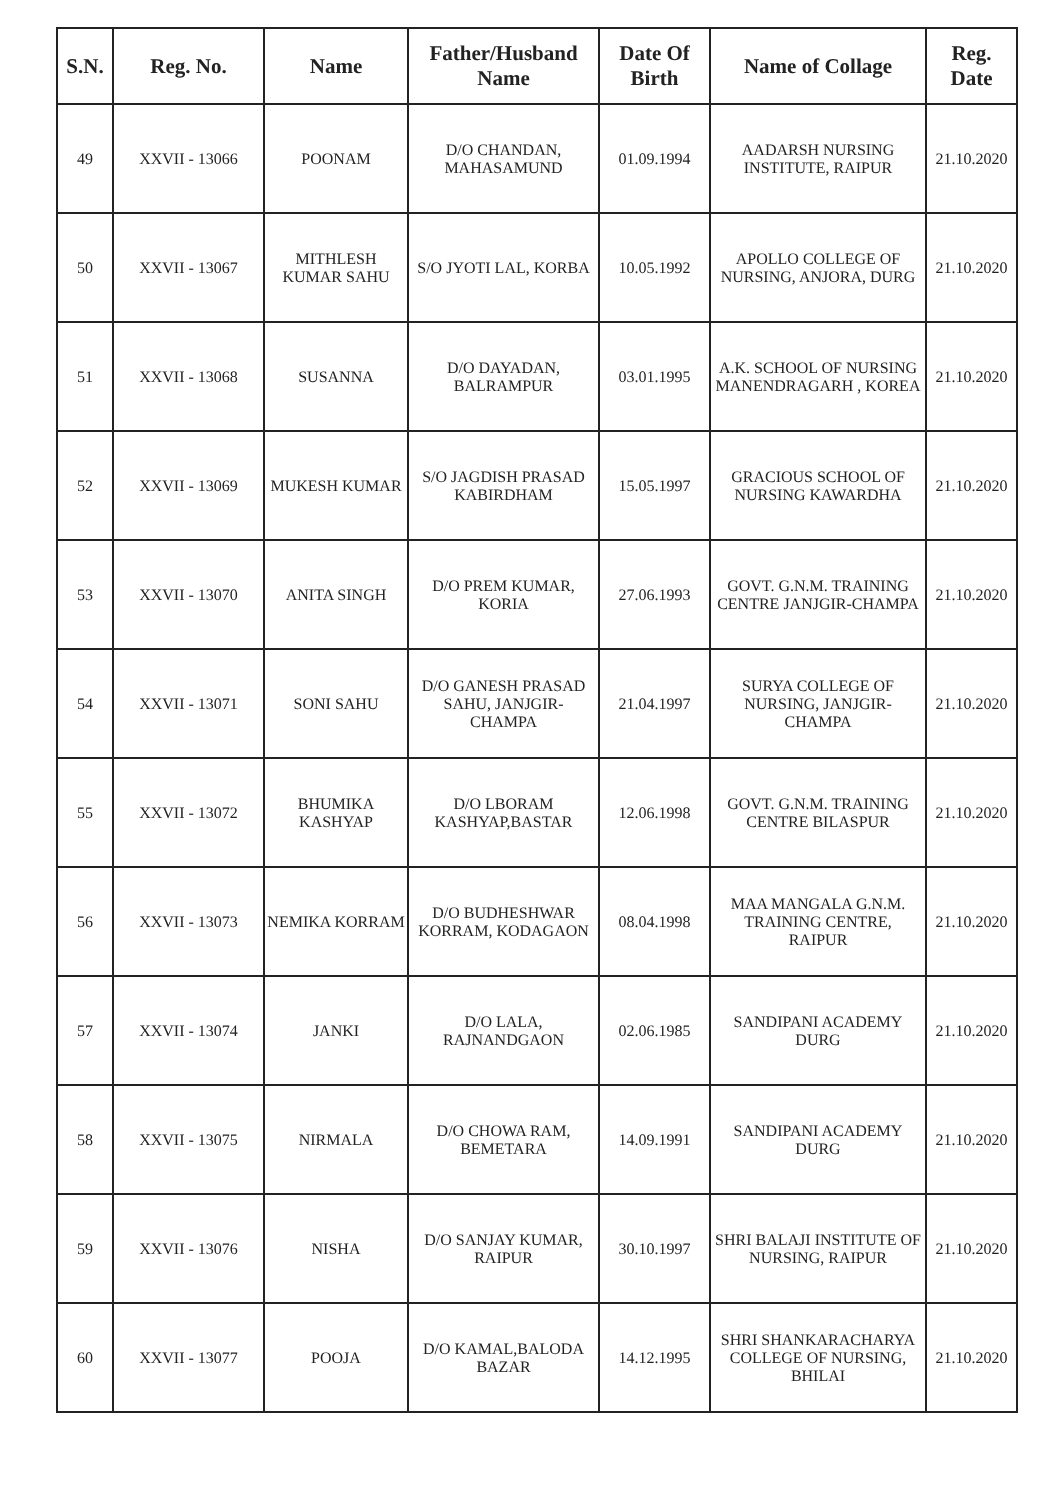| S.N. | Reg. No. | Name | Father/Husband Name | Date Of Birth | Name of Collage | Reg. Date |
| --- | --- | --- | --- | --- | --- | --- |
| 49 | XXVII - 13066 | POONAM | D/O CHANDAN, MAHASAMUND | 01.09.1994 | AADARSH NURSING INSTITUTE, RAIPUR | 21.10.2020 |
| 50 | XXVII - 13067 | MITHLESH KUMAR SAHU | S/O JYOTI LAL, KORBA | 10.05.1992 | APOLLO COLLEGE OF NURSING, ANJORA, DURG | 21.10.2020 |
| 51 | XXVII - 13068 | SUSANNA | D/O DAYADAN, BALRAMPUR | 03.01.1995 | A.K. SCHOOL OF NURSING MANENDRAGARH , KOREA | 21.10.2020 |
| 52 | XXVII - 13069 | MUKESH KUMAR | S/O JAGDISH PRASAD KABIRDHAM | 15.05.1997 | GRACIOUS SCHOOL OF NURSING KAWARDHA | 21.10.2020 |
| 53 | XXVII - 13070 | ANITA SINGH | D/O PREM KUMAR, KORIA | 27.06.1993 | GOVT. G.N.M. TRAINING CENTRE JANJGIR-CHAMPA | 21.10.2020 |
| 54 | XXVII - 13071 | SONI SAHU | D/O GANESH PRASAD SAHU, JANJGIR-CHAMPA | 21.04.1997 | SURYA COLLEGE OF NURSING, JANJGIR-CHAMPA | 21.10.2020 |
| 55 | XXVII - 13072 | BHUMIKA KASHYAP | D/O LBORAM KASHYAP,BASTAR | 12.06.1998 | GOVT. G.N.M. TRAINING CENTRE BILASPUR | 21.10.2020 |
| 56 | XXVII - 13073 | NEMIKA KORRAM | D/O BUDHESHWAR KORRAM, KODAGAON | 08.04.1998 | MAA MANGALA G.N.M. TRAINING CENTRE, RAIPUR | 21.10.2020 |
| 57 | XXVII - 13074 | JANKI | D/O LALA, RAJNANDGAON | 02.06.1985 | SANDIPANI ACADEMY DURG | 21.10.2020 |
| 58 | XXVII - 13075 | NIRMALA | D/O CHOWA RAM, BEMETARA | 14.09.1991 | SANDIPANI ACADEMY DURG | 21.10.2020 |
| 59 | XXVII - 13076 | NISHA | D/O SANJAY KUMAR, RAIPUR | 30.10.1997 | SHRI BALAJI INSTITUTE OF NURSING, RAIPUR | 21.10.2020 |
| 60 | XXVII - 13077 | POOJA | D/O KAMAL,BALODA BAZAR | 14.12.1995 | SHRI SHANKARACHARYA COLLEGE OF NURSING, BHILAI | 21.10.2020 |